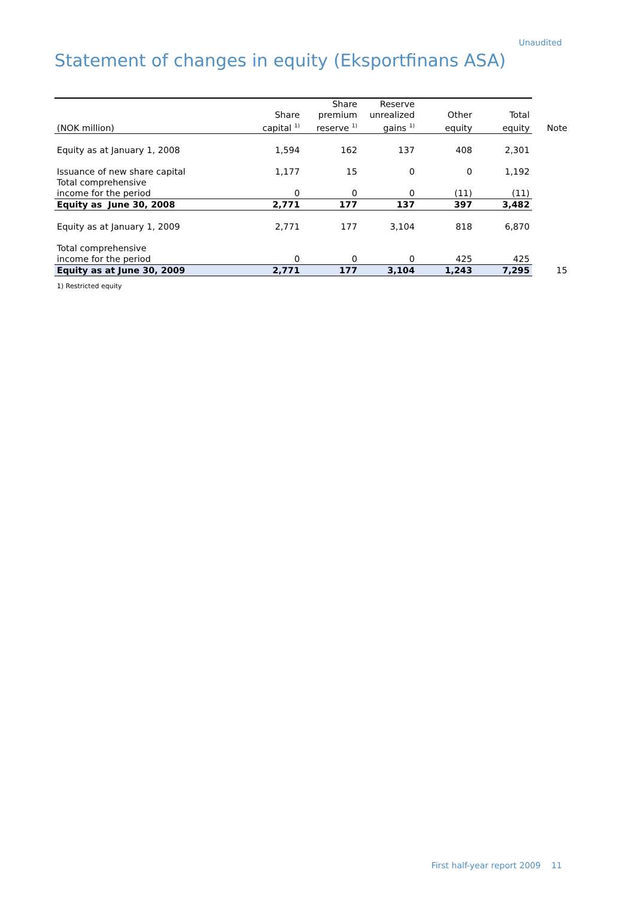Unaudited
Statement of changes in equity (Eksportfinans ASA)
| | | Share | Reserve | | | |
| --- | --- | --- | --- | --- | --- | --- |
| | Share | premium | unrealized | Other | Total | |
| (NOK million) | capital <sup>1)</sup> | reserve <sup>1)</sup> | gains <sup>1)</sup> | equity | equity | Note |
| Equity as at January 1, 2008 | 1,594 | 162 | 137 | 408 | 2,301 | |
| Issuance of new share capital | 1,177 | 15 | 0 | 0 | 1,192 | |
| Total comprehensive income for the period | 0 | 0 | 0 | (11) | (11) | |
| Equity as June 30, 2008 | 2,771 | 177 | 137 | 397 | 3,482 | |
| Equity as at January 1, 2009 | 2,771 | 177 | 3,104 | 818 | 6,870 | |
| Total comprehensive income for the period | 0 | 0 | 0 | 425 | 425 | |
| Equity as at June 30, 2009 | 2,771 | 177 | 3,104 | 1,243 | 7,295 | 15 |
1) Restricted equity
First half-year report 2009 11